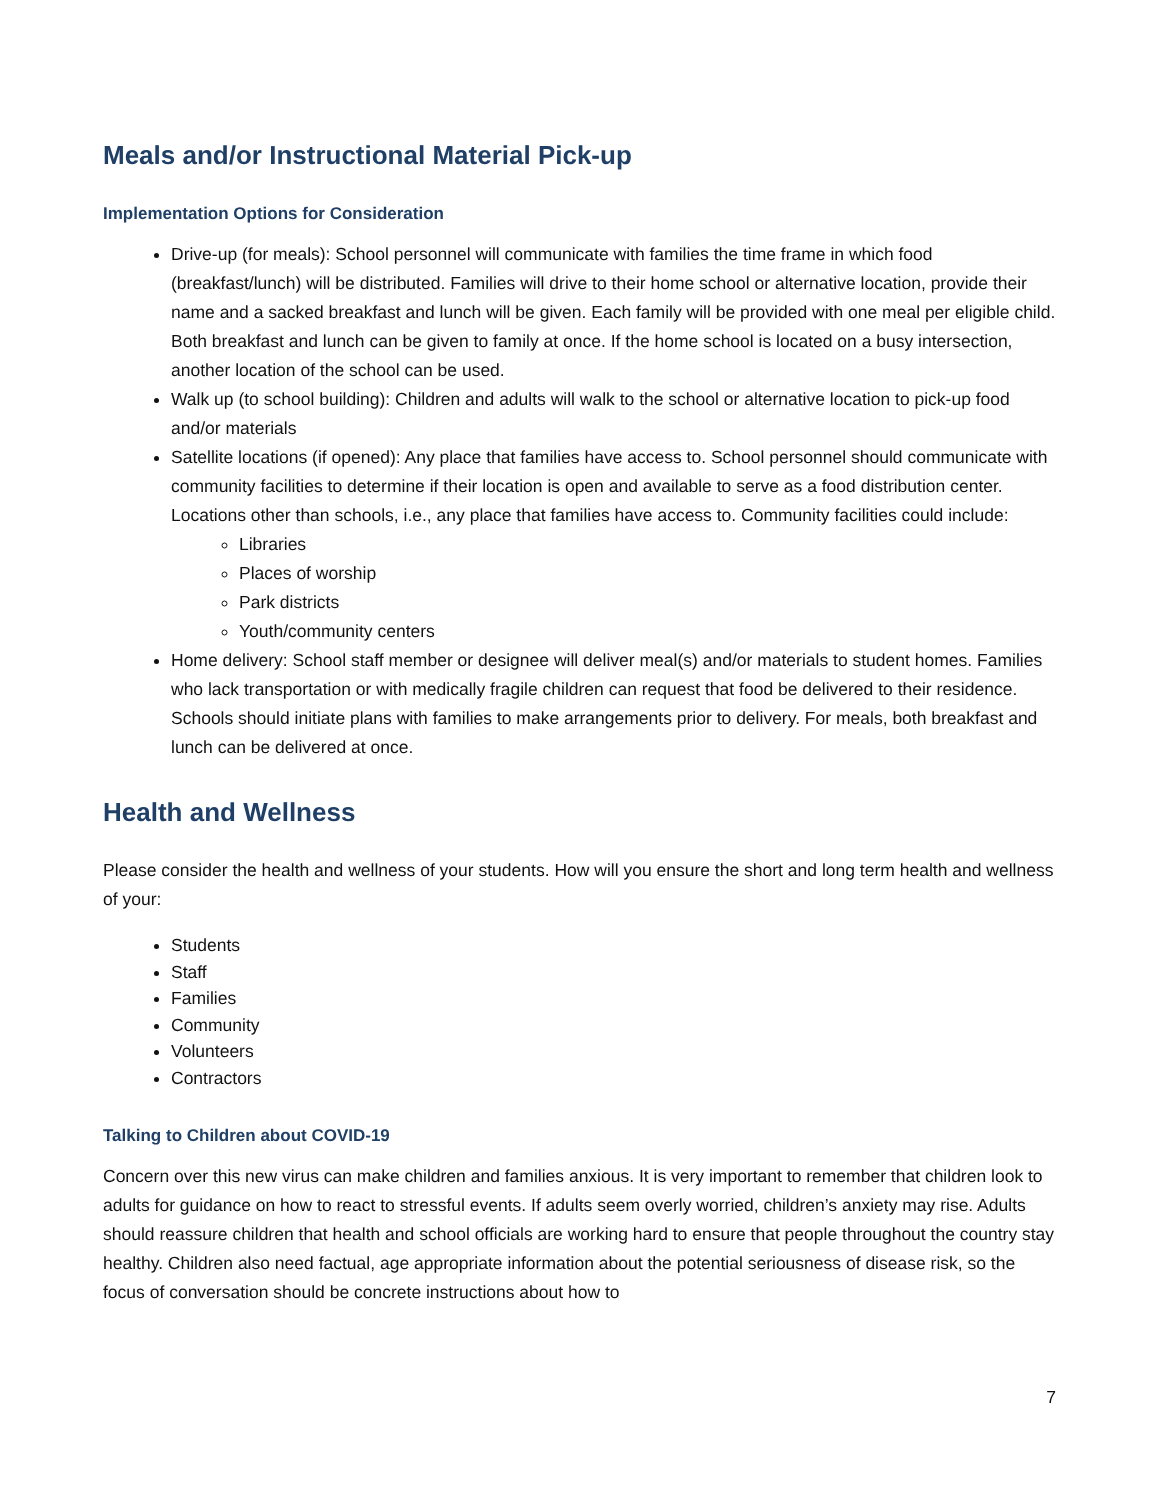Meals and/or Instructional Material Pick-up
Implementation Options for Consideration
Drive-up (for meals): School personnel will communicate with families the time frame in which food (breakfast/lunch) will be distributed. Families will drive to their home school or alternative location, provide their name and a sacked breakfast and lunch will be given. Each family will be provided with one meal per eligible child. Both breakfast and lunch can be given to family at once. If the home school is located on a busy intersection, another location of the school can be used.
Walk up (to school building): Children and adults will walk to the school or alternative location to pick-up food and/or materials
Satellite locations (if opened): Any place that families have access to. School personnel should communicate with community facilities to determine if their location is open and available to serve as a food distribution center. Locations other than schools, i.e., any place that families have access to. Community facilities could include:
Libraries
Places of worship
Park districts
Youth/community centers
Home delivery: School staff member or designee will deliver meal(s) and/or materials to student homes. Families who lack transportation or with medically fragile children can request that food be delivered to their residence. Schools should initiate plans with families to make arrangements prior to delivery. For meals, both breakfast and lunch can be delivered at once.
Health and Wellness
Please consider the health and wellness of your students. How will you ensure the short and long term health and wellness of your:
Students
Staff
Families
Community
Volunteers
Contractors
Talking to Children about COVID-19
Concern over this new virus can make children and families anxious. It is very important to remember that children look to adults for guidance on how to react to stressful events. If adults seem overly worried, children’s anxiety may rise. Adults should reassure children that health and school officials are working hard to ensure that people throughout the country stay healthy. Children also need factual, age appropriate information about the potential seriousness of disease risk, so the focus of conversation should be concrete instructions about how to
7